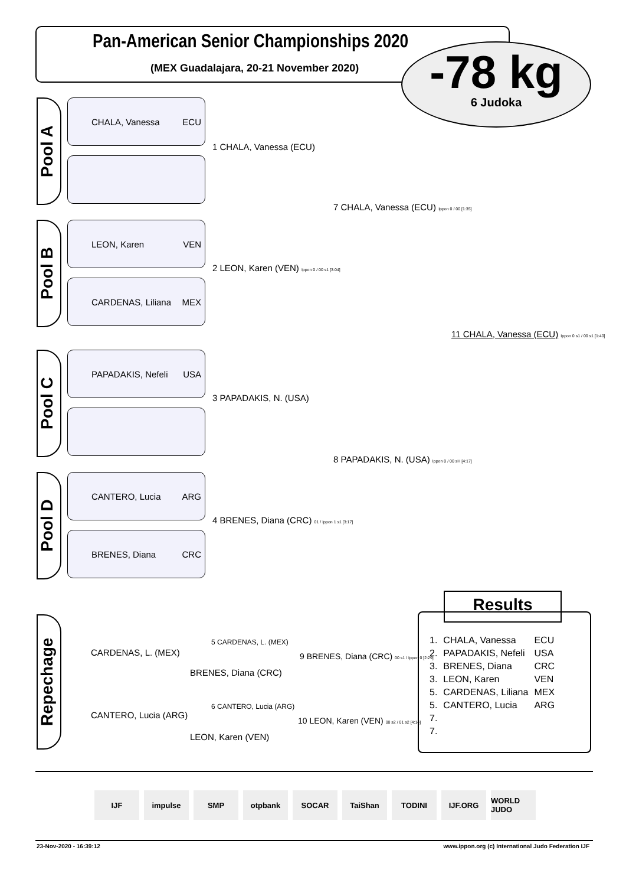Pan-American Senior Championships 2020
(MEX Guadalajara, 20-21 November 2020)
-78 kg
6 Judoka
Pool A
CHALA, Vanessa ECU
Pool B
LEON, Karen VEN
CARDENAS, Liliana MEX
Pool C
PAPADAKIS, Nefeli USA
Pool D
CANTERO, Lucia ARG
BRENES, Diana CRC
1 CHALA, Vanessa (ECU)
2 LEON, Karen (VEN) Ippon 0 / 00 s1 [3:04]
3 PAPADAKIS, N. (USA)
4 BRENES, Diana (CRC) 01 / Ippon 1 s1 [3:17]
7 CHALA, Vanessa (ECU) Ippon 0 / 00 [1:35]
8 PAPADAKIS, N. (USA) Ippon 0 / 00 sH [4:17]
11 CHALA, Vanessa (ECU) Ippon 0 s1 / 00 s1 [1:40]
Repechage
CARDENAS, L. (MEX)
BRENES, Diana (CRC)
5 CARDENAS, L. (MEX)
9 BRENES, Diana (CRC) 00 s1 / Ippon 0 [2:29]
CANTERO, Lucia (ARG)
LEON, Karen (VEN)
6 CANTERO, Lucia (ARG)
10 LEON, Karen (VEN) 00 s2 / 01 s2 [4:14]
Results
| 1. | CHALA, Vanessa | ECU |
| 2. | PAPADAKIS, Nefeli | USA |
| 3. | BRENES, Diana | CRC |
| 3. | LEON, Karen | VEN |
| 5. | CARDENAS, Liliana | MEX |
| 5. | CANTERO, Lucia | ARG |
| 7. | | |
| 7. | | |
IJF impulse SMP otpbank SOCAR TaiShan TODINI IJF.ORG WORLD JUDO
23-Nov-2020 - 16:39:12
www.ippon.org (c) International Judo Federation IJF